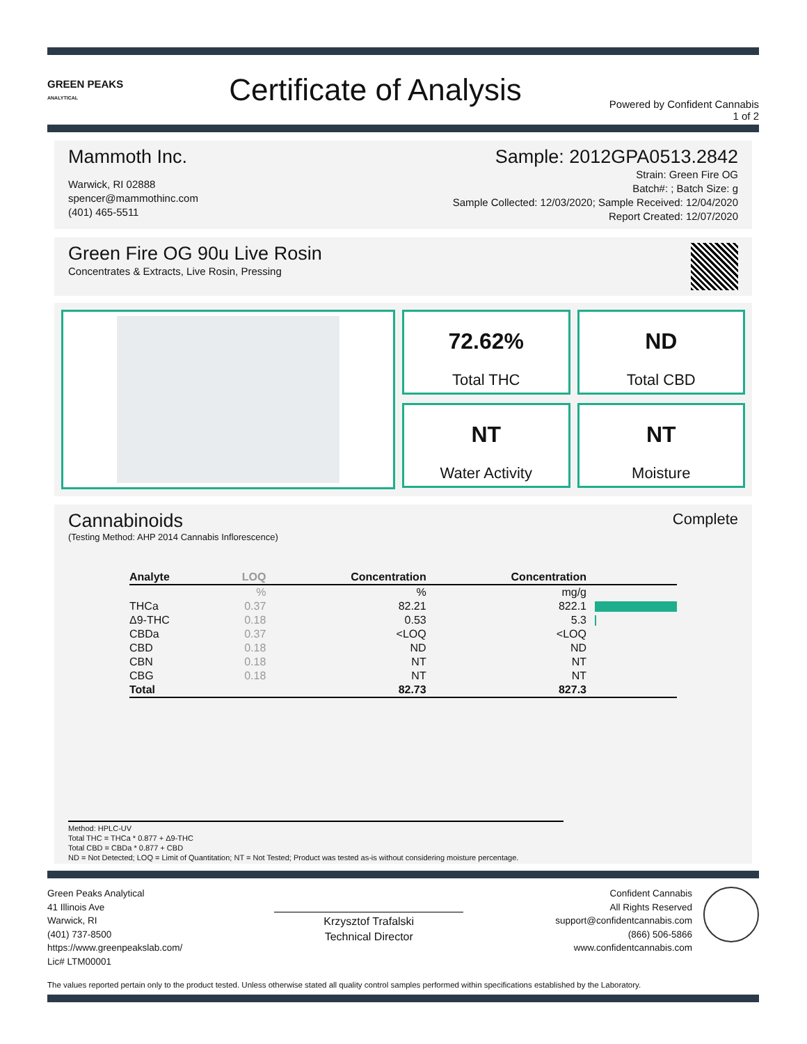GREEN PEAKS
ANALYTICAL
Certificate of Analysis
Powered by Confident Cannabis
1 of 2
Mammoth Inc.
Warwick, RI 02888
spencer@mammothinc.com
(401) 465-5511
Sample: 2012GPA0513.2842
Strain: Green Fire OG
Batch#: ; Batch Size: g
Sample Collected: 12/03/2020; Sample Received: 12/04/2020
Report Created: 12/07/2020
Green Fire OG 90u Live Rosin
Concentrates & Extracts, Live Rosin, Pressing
72.62%
Total THC
ND
Total CBD
NT
Water Activity
NT
Moisture
Cannabinoids
(Testing Method: AHP 2014 Cannabis Inflorescence)
Complete
| Analyte | LOQ | Concentration | Concentration | |
| --- | --- | --- | --- | --- |
| | % | % | mg/g | |
| THCa | 0.37 | 82.21 | 822.1 | |
| Δ9-THC | 0.18 | 0.53 | 5.3 | |
| CBDa | 0.37 | <LOQ | <LOQ | |
| CBD | 0.18 | ND | ND | |
| CBN | 0.18 | NT | NT | |
| CBG | 0.18 | NT | NT | |
| Total | | 82.73 | 827.3 | |
Method: HPLC-UV
Total THC = THCa * 0.877 + Δ9-THC
Total CBD = CBDa * 0.877 + CBD
ND = Not Detected; LOQ = Limit of Quantitation; NT = Not Tested; Product was tested as-is without considering moisture percentage.
Green Peaks Analytical
41 Illinois Ave
Warwick, RI
(401) 737-8500
https://www.greenpeakslab.com/
Lic# LTM00001
Krzysztof Trafalski
Technical Director
Confident Cannabis
All Rights Reserved
support@confidentcannabis.com
(866) 506-5866
www.confidentcannabis.com
The values reported pertain only to the product tested. Unless otherwise stated all quality control samples performed within specifications established by the Laboratory.